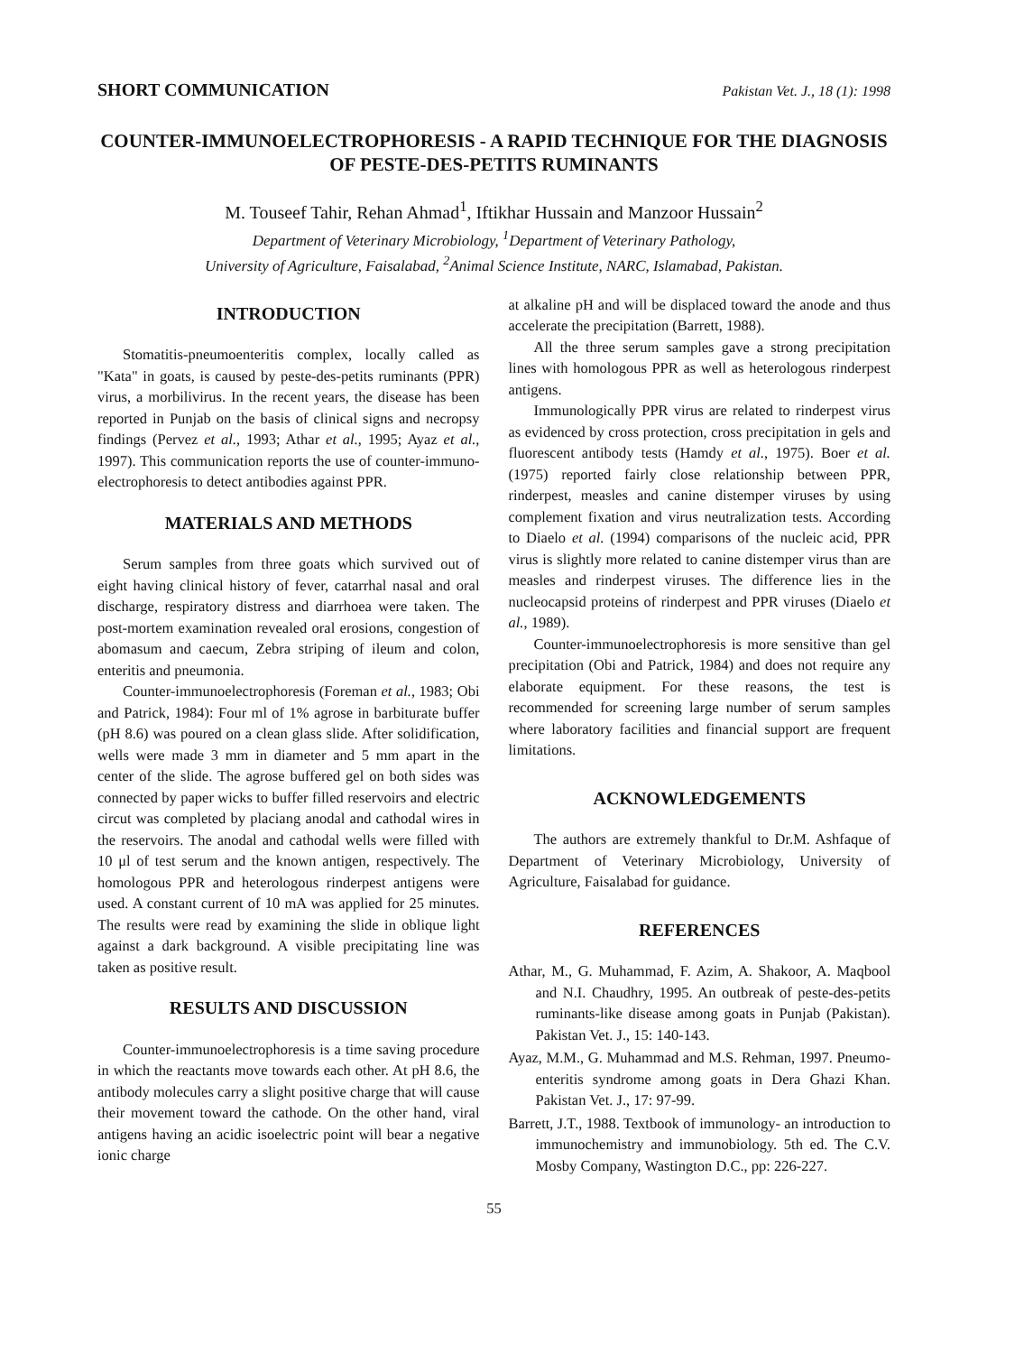SHORT COMMUNICATION Pakistan Vet. J., 18 (1): 1998
COUNTER-IMMUNOELECTROPHORESIS - A RAPID TECHNIQUE FOR THE DIAGNOSIS OF PESTE-DES-PETITS RUMINANTS
M. Touseef Tahir, Rehan Ahmad<sup>1</sup>, Iftikhar Hussain and Manzoor Hussain<sup>2</sup>
Department of Veterinary Microbiology, <sup>1</sup>Department of Veterinary Pathology,
University of Agriculture, Faisalabad, <sup>2</sup>Animal Science Institute, NARC, Islamabad, Pakistan.
INTRODUCTION
Stomatitis-pneumoenteritis complex, locally called as "Kata" in goats, is caused by peste-des-petits ruminants (PPR) virus, a morbilivirus. In the recent years, the disease has been reported in Punjab on the basis of clinical signs and necropsy findings (Pervez et al., 1993; Athar et al., 1995; Ayaz et al., 1997). This communication reports the use of counter-immuno-electrophoresis to detect antibodies against PPR.
MATERIALS AND METHODS
Serum samples from three goats which survived out of eight having clinical history of fever, catarrhal nasal and oral discharge, respiratory distress and diarrhoea were taken. The post-mortem examination revealed oral erosions, congestion of abomasum and caecum, Zebra striping of ileum and colon, enteritis and pneumonia.
Counter-immunoelectrophoresis (Foreman et al., 1983; Obi and Patrick, 1984): Four ml of 1% agrose in barbiturate buffer (pH 8.6) was poured on a clean glass slide. After solidification, wells were made 3 mm in diameter and 5 mm apart in the center of the slide. The agrose buffered gel on both sides was connected by paper wicks to buffer filled reservoirs and electric circut was completed by placiang anodal and cathodal wires in the reservoirs. The anodal and cathodal wells were filled with 10 μl of test serum and the known antigen, respectively. The homologous PPR and heterologous rinderpest antigens were used. A constant current of 10 mA was applied for 25 minutes. The results were read by examining the slide in oblique light against a dark background. A visible precipitating line was taken as positive result.
RESULTS AND DISCUSSION
Counter-immunoelectrophoresis is a time saving procedure in which the reactants move towards each other. At pH 8.6, the antibody molecules carry a slight positive charge that will cause their movement toward the cathode. On the other hand, viral antigens having an acidic isoelectric point will bear a negative ionic charge
at alkaline pH and will be displaced toward the anode and thus accelerate the precipitation (Barrett, 1988).
All the three serum samples gave a strong precipitation lines with homologous PPR as well as heterologous rinderpest antigens.
Immunologically PPR virus are related to rinderpest virus as evidenced by cross protection, cross precipitation in gels and fluorescent antibody tests (Hamdy et al., 1975). Boer et al. (1975) reported fairly close relationship between PPR, rinderpest, measles and canine distemper viruses by using complement fixation and virus neutralization tests. According to Diaelo et al. (1994) comparisons of the nucleic acid, PPR virus is slightly more related to canine distemper virus than are measles and rinderpest viruses. The difference lies in the nucleocapsid proteins of rinderpest and PPR viruses (Diaelo et al., 1989).
Counter-immunoelectrophoresis is more sensitive than gel precipitation (Obi and Patrick, 1984) and does not require any elaborate equipment. For these reasons, the test is recommended for screening large number of serum samples where laboratory facilities and financial support are frequent limitations.
ACKNOWLEDGEMENTS
The authors are extremely thankful to Dr.M. Ashfaque of Department of Veterinary Microbiology, University of Agriculture, Faisalabad for guidance.
REFERENCES
Athar, M., G. Muhammad, F. Azim, A. Shakoor, A. Maqbool and N.I. Chaudhry, 1995. An outbreak of peste-des-petits ruminants-like disease among goats in Punjab (Pakistan). Pakistan Vet. J., 15: 140-143.
Ayaz, M.M., G. Muhammad and M.S. Rehman, 1997. Pneumo-enteritis syndrome among goats in Dera Ghazi Khan. Pakistan Vet. J., 17: 97-99.
Barrett, J.T., 1988. Textbook of immunology- an introduction to immunochemistry and immunobiology. 5th ed. The C.V. Mosby Company, Wastington D.C., pp: 226-227.
55